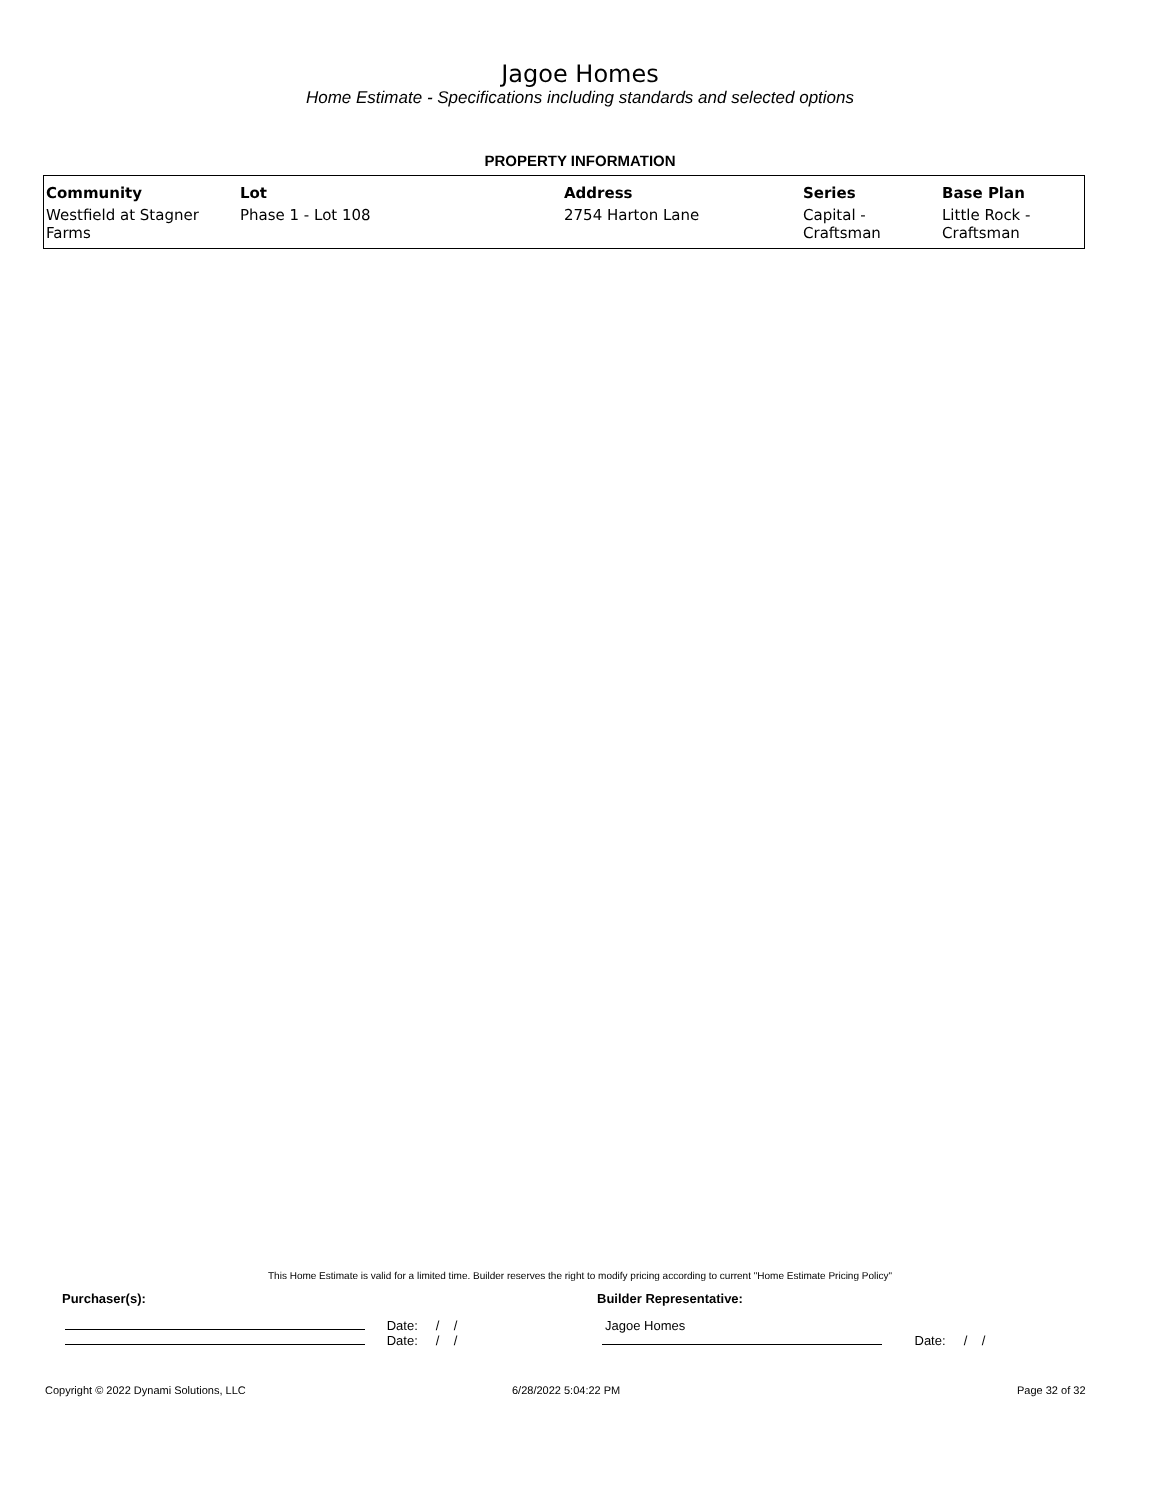Jagoe Homes
Home Estimate - Specifications including standards and selected options
PROPERTY INFORMATION
| Community | Lot | Address | Series | Base Plan |
| --- | --- | --- | --- | --- |
| Westfield at Stagner Farms | Phase 1 - Lot 108 | 2754 Harton Lane | Capital - Craftsman | Little Rock - Craftsman |
This Home Estimate is valid for a limited time. Builder reserves the right to modify pricing according to current "Home Estimate Pricing Policy"
Purchaser(s): Builder Representative:
Date: / /
Date: / /
Jagoe Homes
Date: / /
Copyright © 2022 Dynami Solutions, LLC
6/28/2022 5:04:22 PM Page 32 of 32